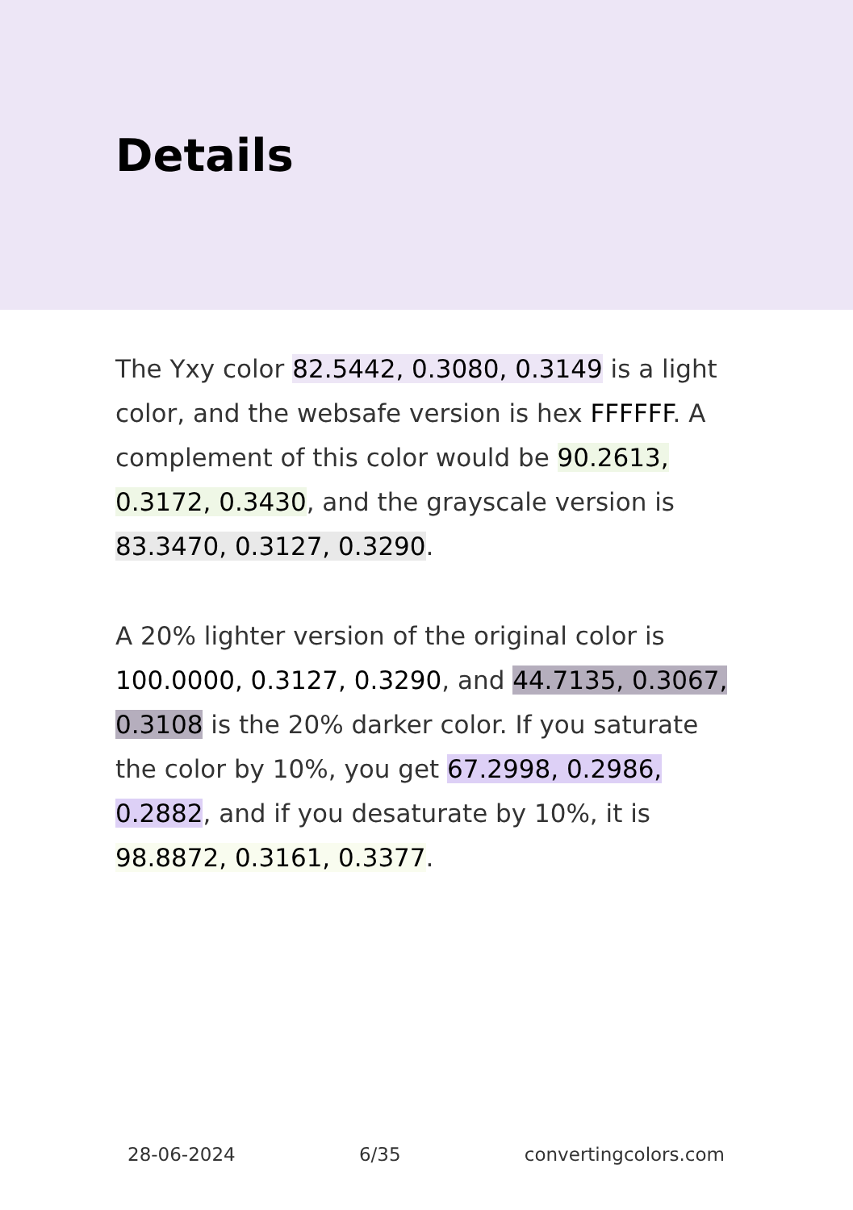Details
The Yxy color 82.5442, 0.3080, 0.3149 is a light color, and the websafe version is hex FFFFFF. A complement of this color would be 90.2613, 0.3172, 0.3430, and the grayscale version is 83.3470, 0.3127, 0.3290.
A 20% lighter version of the original color is 100.0000, 0.3127, 0.3290, and 44.7135, 0.3067, 0.3108 is the 20% darker color. If you saturate the color by 10%, you get 67.2998, 0.2986, 0.2882, and if you desaturate by 10%, it is 98.8872, 0.3161, 0.3377.
28-06-2024 6/35 convertingcolors.com